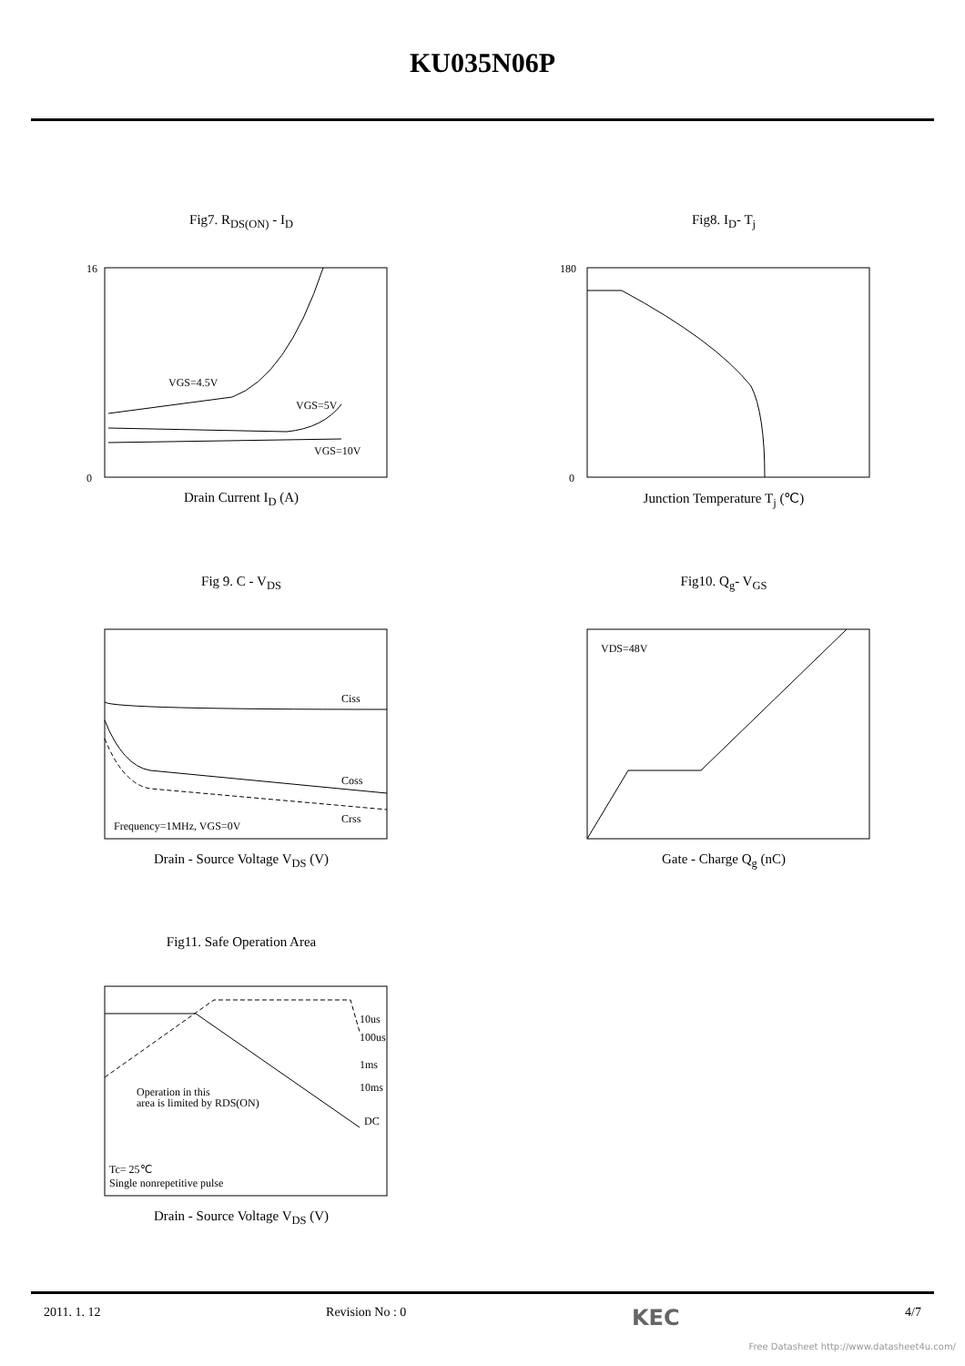KU035N06P
Fig7. R<sub>DS(ON)</sub> - I<sub>D</sub>
16
0
VGS=4.5V
VGS=5V
VGS=10V
Drain Current I<sub>D</sub> (A)
Fig8. I<sub>D</sub>- T<sub>j</sub>
180
0
Junction Temperature T<sub>j</sub> (℃)
Fig 9. C - V<sub>DS</sub>
Ciss
Coss
Crss
Frequency=1MHz, VGS=0V
Drain - Source Voltage V<sub>DS</sub> (V)
Fig10. Q<sub>g</sub>- V<sub>GS</sub>
VDS=48V
Gate - Charge Q<sub>g</sub> (nC)
Fig11. Safe Operation Area
10us
100us
1ms
10ms
DC
Operation in this
area is limited by RDS(ON)
Tc= 25℃
Single nonrepetitive pulse
Drain - Source Voltage V<sub>DS</sub> (V)
2011. 1. 12 Revision No : 0 KEC 4/7
Free Datasheet http://www.datasheet4u.com/